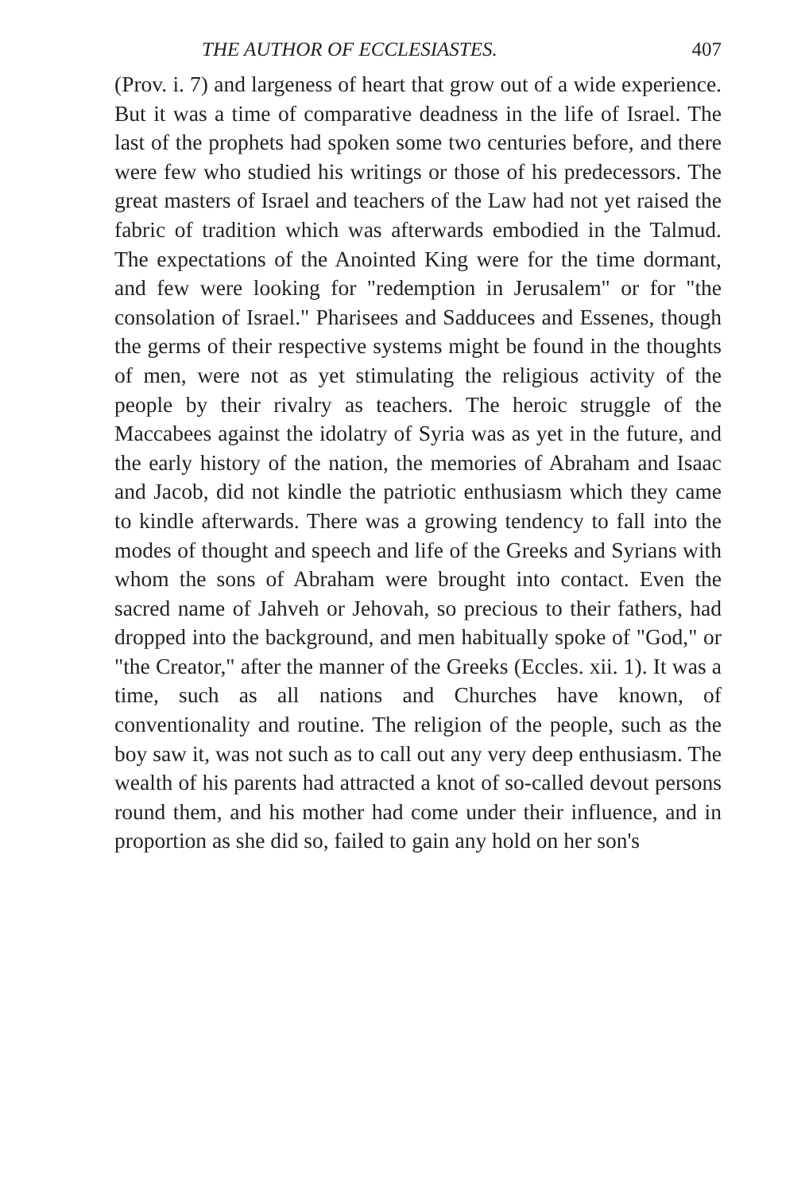THE AUTHOR OF ECCLESIASTES. 407
(Prov. i. 7) and largeness of heart that grow out of a wide experience. But it was a time of comparative deadness in the life of Israel. The last of the prophets had spoken some two centuries before, and there were few who studied his writings or those of his predecessors. The great masters of Israel and teachers of the Law had not yet raised the fabric of tradition which was afterwards embodied in the Talmud. The expectations of the Anointed King were for the time dormant, and few were looking for "redemption in Jerusalem" or for "the consolation of Israel." Pharisees and Sadducees and Essenes, though the germs of their respective systems might be found in the thoughts of men, were not as yet stimulating the religious activity of the people by their rivalry as teachers. The heroic struggle of the Maccabees against the idolatry of Syria was as yet in the future, and the early history of the nation, the memories of Abraham and Isaac and Jacob, did not kindle the patriotic enthusiasm which they came to kindle afterwards. There was a growing tendency to fall into the modes of thought and speech and life of the Greeks and Syrians with whom the sons of Abraham were brought into contact. Even the sacred name of Jahveh or Jehovah, so precious to their fathers, had dropped into the background, and men habitually spoke of "God," or "the Creator," after the manner of the Greeks (Eccles. xii. 1). It was a time, such as all nations and Churches have known, of conventionality and routine. The religion of the people, such as the boy saw it, was not such as to call out any very deep enthusiasm. The wealth of his parents had attracted a knot of so-called devout persons round them, and his mother had come under their influence, and in proportion as she did so, failed to gain any hold on her son's